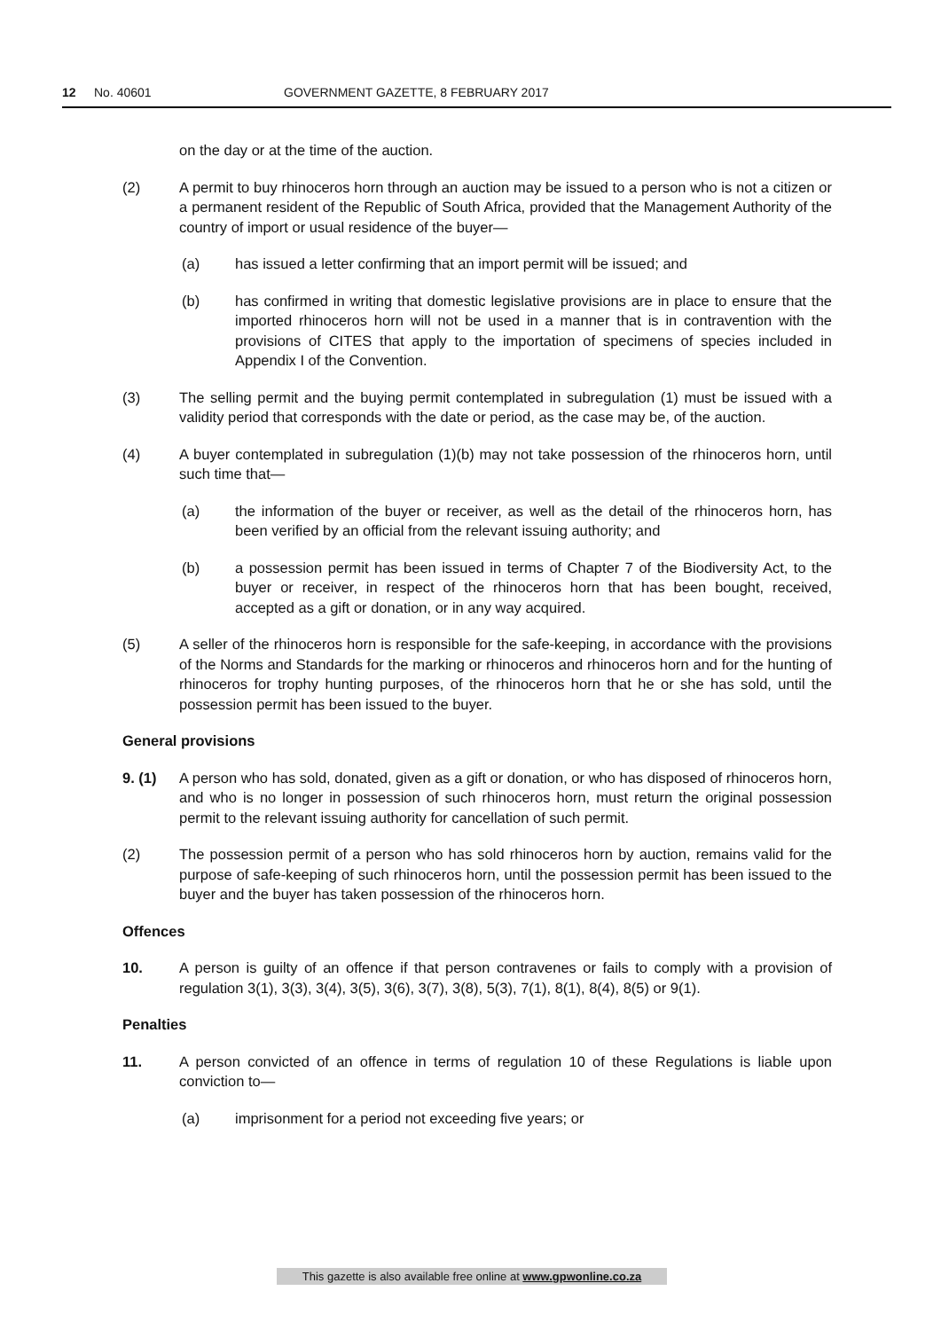12 No. 40601 GOVERNMENT GAZETTE, 8 FEBRUARY 2017
on the day or at the time of the auction.
(2) A permit to buy rhinoceros horn through an auction may be issued to a person who is not a citizen or a permanent resident of the Republic of South Africa, provided that the Management Authority of the country of import or usual residence of the buyer—
(a) has issued a letter confirming that an import permit will be issued; and
(b) has confirmed in writing that domestic legislative provisions are in place to ensure that the imported rhinoceros horn will not be used in a manner that is in contravention with the provisions of CITES that apply to the importation of specimens of species included in Appendix I of the Convention.
(3) The selling permit and the buying permit contemplated in subregulation (1) must be issued with a validity period that corresponds with the date or period, as the case may be, of the auction.
(4) A buyer contemplated in subregulation (1)(b) may not take possession of the rhinoceros horn, until such time that—
(a) the information of the buyer or receiver, as well as the detail of the rhinoceros horn, has been verified by an official from the relevant issuing authority; and
(b) a possession permit has been issued in terms of Chapter 7 of the Biodiversity Act, to the buyer or receiver, in respect of the rhinoceros horn that has been bought, received, accepted as a gift or donation, or in any way acquired.
(5) A seller of the rhinoceros horn is responsible for the safe-keeping, in accordance with the provisions of the Norms and Standards for the marking or rhinoceros and rhinoceros horn and for the hunting of rhinoceros for trophy hunting purposes, of the rhinoceros horn that he or she has sold, until the possession permit has been issued to the buyer.
General provisions
9. (1) A person who has sold, donated, given as a gift or donation, or who has disposed of rhinoceros horn, and who is no longer in possession of such rhinoceros horn, must return the original possession permit to the relevant issuing authority for cancellation of such permit.
(2) The possession permit of a person who has sold rhinoceros horn by auction, remains valid for the purpose of safe-keeping of such rhinoceros horn, until the possession permit has been issued to the buyer and the buyer has taken possession of the rhinoceros horn.
Offences
10. A person is guilty of an offence if that person contravenes or fails to comply with a provision of regulation 3(1), 3(3), 3(4), 3(5), 3(6), 3(7), 3(8), 5(3), 7(1), 8(1), 8(4), 8(5) or 9(1).
Penalties
11. A person convicted of an offence in terms of regulation 10 of these Regulations is liable upon conviction to—
(a) imprisonment for a period not exceeding five years; or
This gazette is also available free online at www.gpwonline.co.za